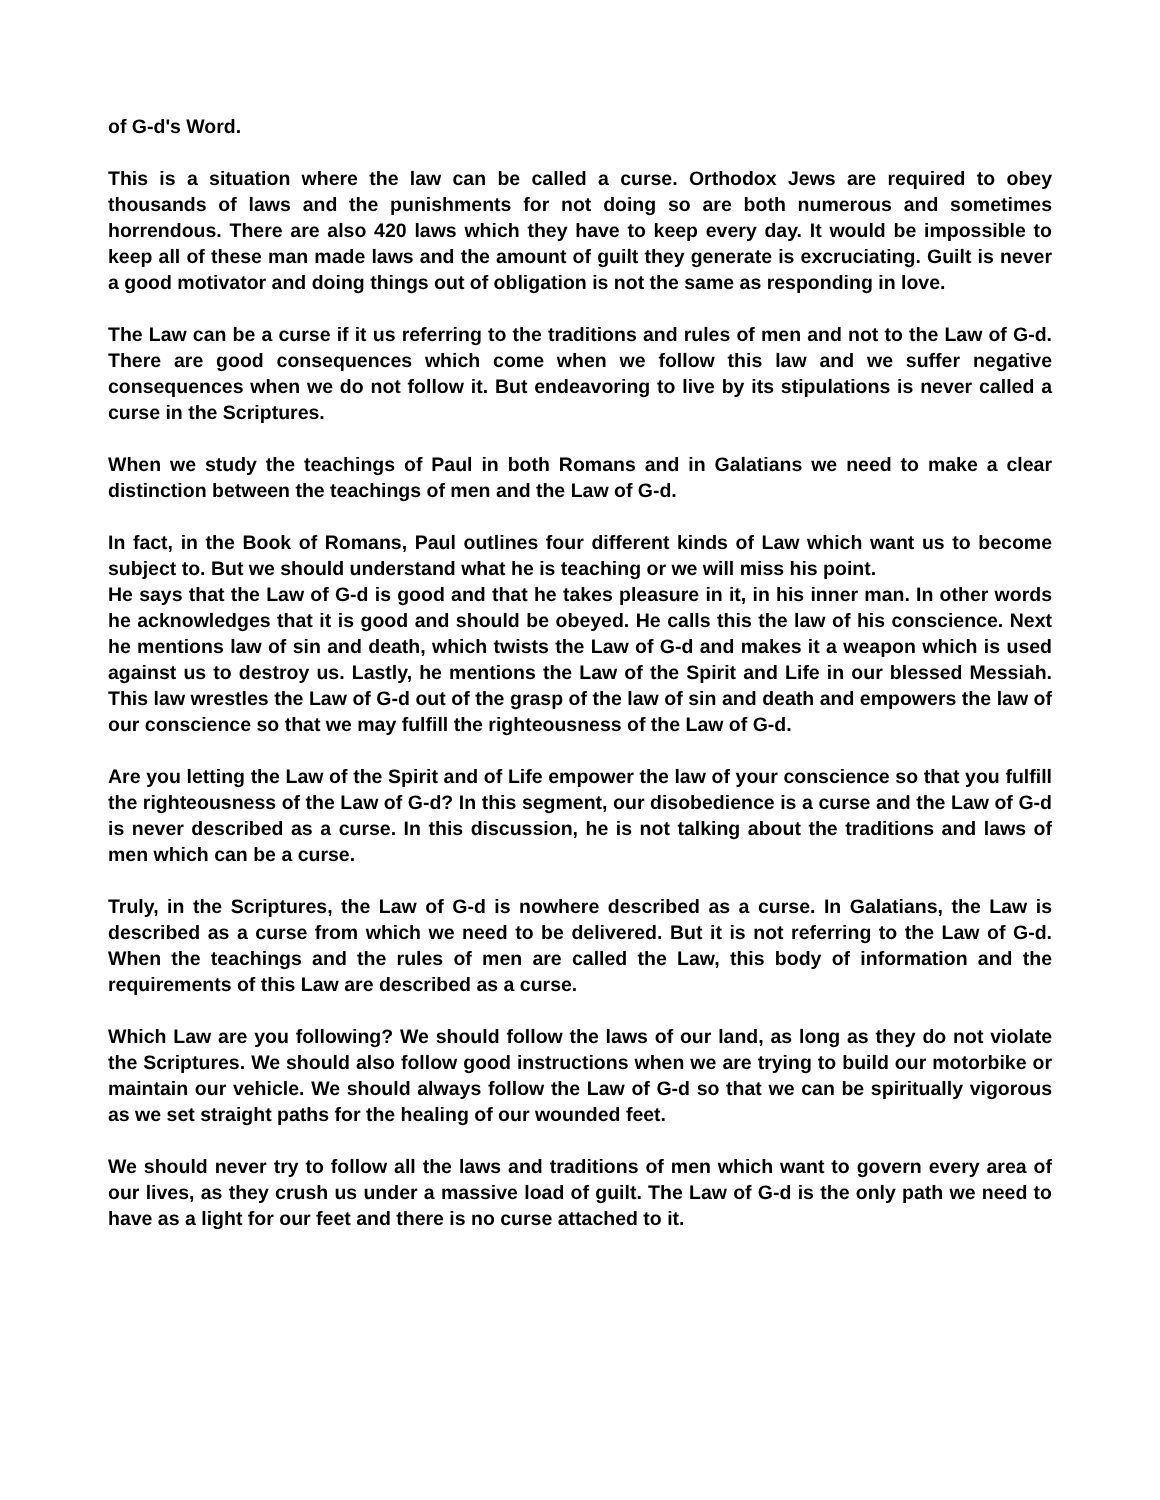of G-d's Word.
This is a situation where the law can be called a curse. Orthodox Jews are required to obey thousands of laws and the punishments for not doing so are both numerous and sometimes horrendous. There are also 420 laws which they have to keep every day. It would be impossible to keep all of these man made laws and the amount of guilt they generate is excruciating. Guilt is never a good motivator and doing things out of obligation is not the same as responding in love.
The Law can be a curse if it us referring to the traditions and rules of men and not to the Law of G-d. There are good consequences which come when we follow this law and we suffer negative consequences when we do not follow it. But endeavoring to live by its stipulations is never called a curse in the Scriptures.
When we study the teachings of Paul in both Romans and in Galatians we need to make a clear distinction between the teachings of men and the Law of G-d.
In fact, in the Book of Romans, Paul outlines four different kinds of Law which want us to become subject to. But we should understand what he is teaching or we will miss his point.
He says that the Law of G-d is good and that he takes pleasure in it, in his inner man. In other words he acknowledges that it is good and should be obeyed. He calls this the law of his conscience. Next he mentions law of sin and death, which twists the Law of G-d and makes it a weapon which is used against us to destroy us. Lastly, he mentions the Law of the Spirit and Life in our blessed Messiah. This law wrestles the Law of G-d out of the grasp of the law of sin and death and empowers the law of our conscience so that we may fulfill the righteousness of the Law of G-d.
Are you letting the Law of the Spirit and of Life empower the law of your conscience so that you fulfill the righteousness of the Law of G-d? In this segment, our disobedience is a curse and the Law of G-d is never described as a curse. In this discussion, he is not talking about the traditions and laws of men which can be a curse.
Truly, in the Scriptures, the Law of G-d is nowhere described as a curse. In Galatians, the Law is described as a curse from which we need to be delivered. But it is not referring to the Law of G-d. When the teachings and the rules of men are called the Law, this body of information and the requirements of this Law are described as a curse.
Which Law are you following? We should follow the laws of our land, as long as they do not violate the Scriptures. We should also follow good instructions when we are trying to build our motorbike or maintain our vehicle. We should always follow the Law of G-d so that we can be spiritually vigorous as we set straight paths for the healing of our wounded feet.
We should never try to follow all the laws and traditions of men which want to govern every area of our lives, as they crush us under a massive load of guilt. The Law of G-d is the only path we need to have as a light for our feet and there is no curse attached to it.